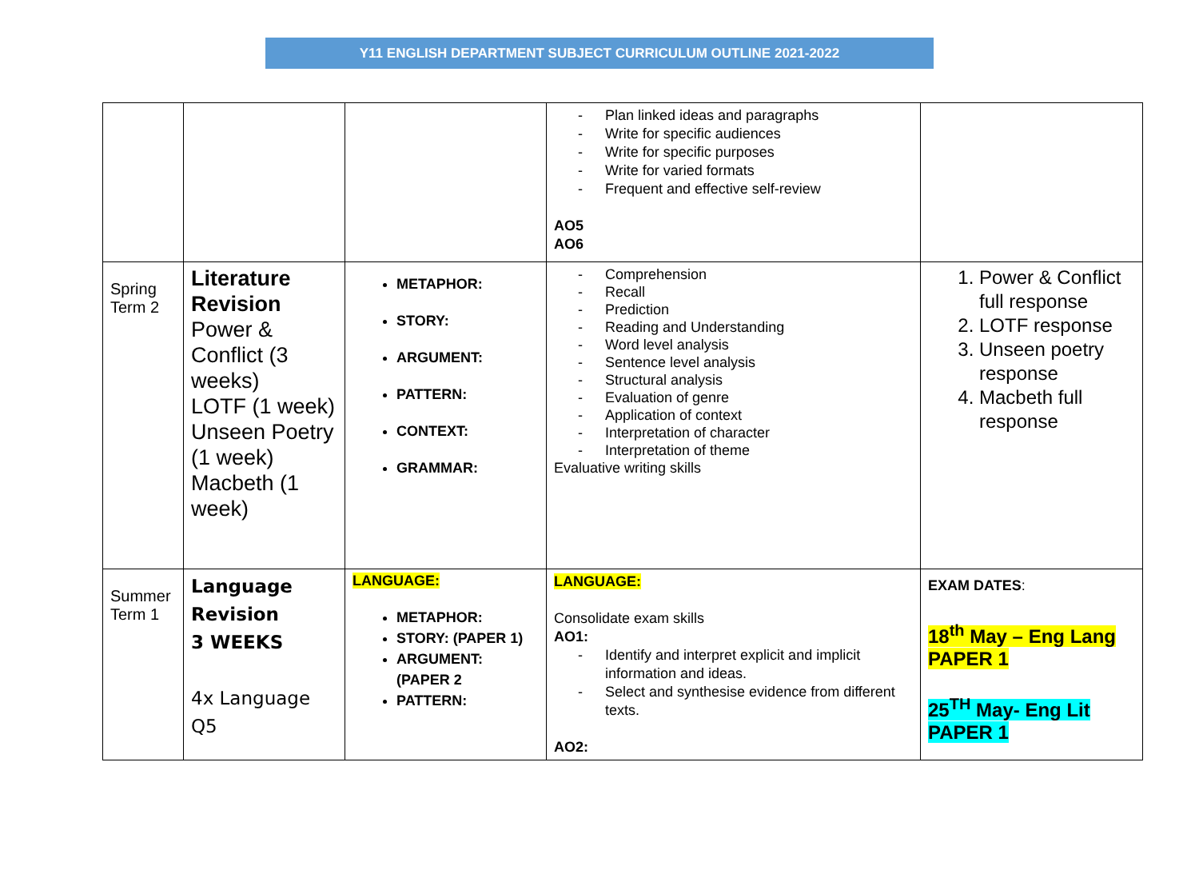Y11 ENGLISH DEPARTMENT SUBJECT CURRICULUM OUTLINE 2021-2022
| | | | - Plan linked ideas and paragraphs - Write for specific audiences - Write for specific purposes - Write for varied formats - Frequent and effective self-review AO5 AO6 | |
| Spring Term 2 | Literature Revision Power & Conflict (3 weeks) LOTF (1 week) Unseen Poetry (1 week) Macbeth (1 week) | METAPHOR: STORY: ARGUMENT: PATTERN: CONTEXT: GRAMMAR: | - Comprehension - Recall - Prediction - Reading and Understanding - Word level analysis - Sentence level analysis - Structural analysis - Evaluation of genre - Application of context - Interpretation of character - Interpretation of theme Evaluative writing skills | 1. Power & Conflict full response 2. LOTF response 3. Unseen poetry response 4. Macbeth full response |
| Summer Term 1 | Language Revision 3 WEEKS 4x Language Q5 | LANGUAGE: METAPHOR: STORY: (PAPER 1) ARGUMENT: (PAPER 2 PATTERN: | LANGUAGE: Consolidate exam skills AO1: - Identify and interpret explicit and implicit information and ideas. - Select and synthesise evidence from different texts. AO2: | EXAM DATES : 18<sup>th</sup> May – Eng Lang PAPER 1 25<sup>TH</sup> May- Eng Lit PAPER 1 |